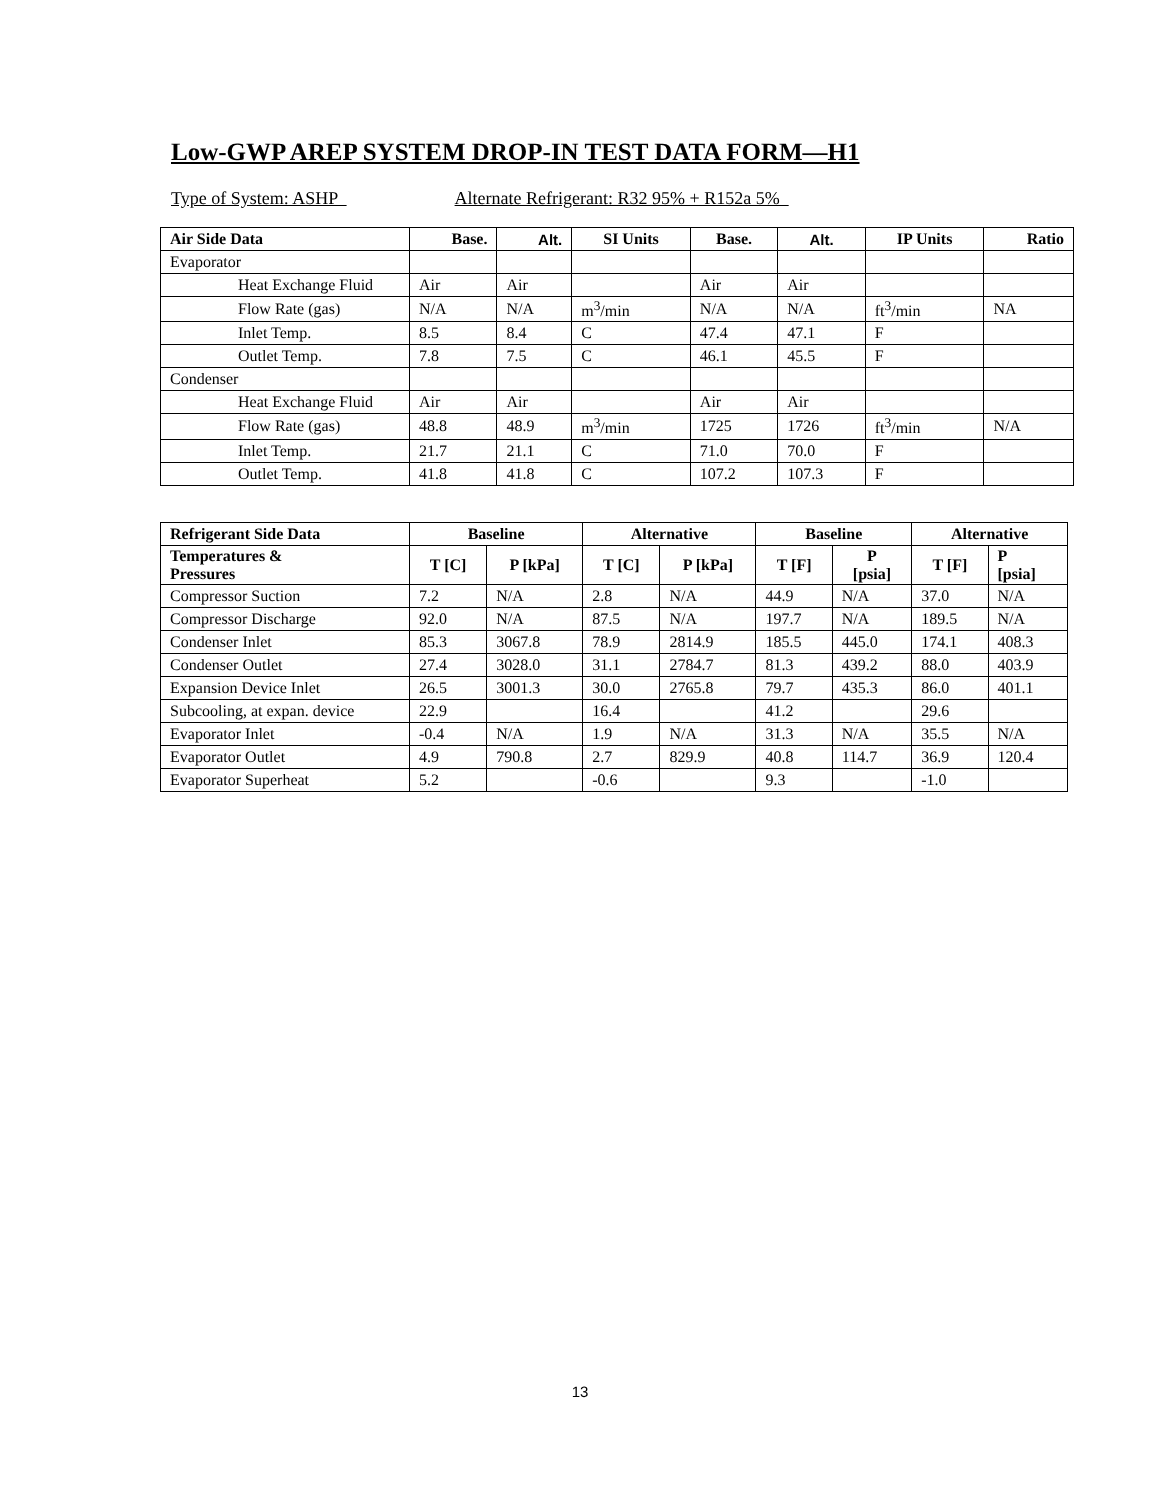Low-GWP AREP SYSTEM DROP-IN TEST DATA FORM—H1
Type of System: ASHP Alternate Refrigerant: R32 95% + R152a 5%
| Air Side Data | Base. | Alt. | SI Units | Base. | Alt. | IP Units | Ratio |
| --- | --- | --- | --- | --- | --- | --- | --- |
| Evaporator | | | | | | | |
| Heat Exchange Fluid | Air | Air | | Air | Air | | |
| Flow Rate (gas) | N/A | N/A | m<sup>3</sup>/min | N/A | N/A | ft<sup>3</sup>/min | NA |
| Inlet Temp. | 8.5 | 8.4 | C | 47.4 | 47.1 | F | |
| Outlet Temp. | 7.8 | 7.5 | C | 46.1 | 45.5 | F | |
| Condenser | | | | | | | |
| Heat Exchange Fluid | Air | Air | | Air | Air | | |
| Flow Rate (gas) | 48.8 | 48.9 | m<sup>3</sup>/min | 1725 | 1726 | ft<sup>3</sup>/min | N/A |
| Inlet Temp. | 21.7 | 21.1 | C | 71.0 | 70.0 | F | |
| Outlet Temp. | 41.8 | 41.8 | C | 107.2 | 107.3 | F | |
| Refrigerant Side Data | Baseline | | Alternative | | Baseline | | Alternative | |
| --- | --- | --- | --- | --- | --- | --- | --- | --- |
| Temperatures & Pressures | T [C] | P [kPa] | T [C] | P [kPa] | T [F] | P [psia] | T [F] | P [psia] |
| Compressor Suction | 7.2 | N/A | 2.8 | N/A | 44.9 | N/A | 37.0 | N/A |
| Compressor Discharge | 92.0 | N/A | 87.5 | N/A | 197.7 | N/A | 189.5 | N/A |
| Condenser Inlet | 85.3 | 3067.8 | 78.9 | 2814.9 | 185.5 | 445.0 | 174.1 | 408.3 |
| Condenser Outlet | 27.4 | 3028.0 | 31.1 | 2784.7 | 81.3 | 439.2 | 88.0 | 403.9 |
| Expansion Device Inlet | 26.5 | 3001.3 | 30.0 | 2765.8 | 79.7 | 435.3 | 86.0 | 401.1 |
| Subcooling, at expan. device | 22.9 | | 16.4 | | 41.2 | | 29.6 | |
| Evaporator Inlet | -0.4 | N/A | 1.9 | N/A | 31.3 | N/A | 35.5 | N/A |
| Evaporator Outlet | 4.9 | 790.8 | 2.7 | 829.9 | 40.8 | 114.7 | 36.9 | 120.4 |
| Evaporator Superheat | 5.2 | | -0.6 | | 9.3 | | -1.0 | |
13